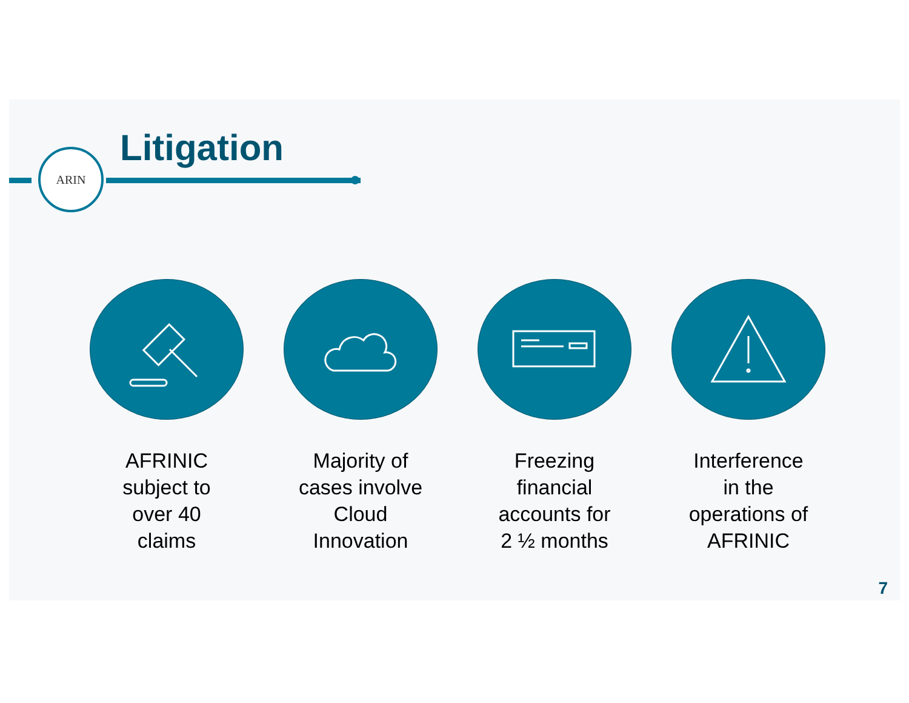ARIN Litigation
AFRINIC
subject to
over 40
claims
Majority of
cases involve
Cloud
Innovation
Freezing
financial
accounts for
2 ½ months
Interference
in the
operations of
AFRINIC
7